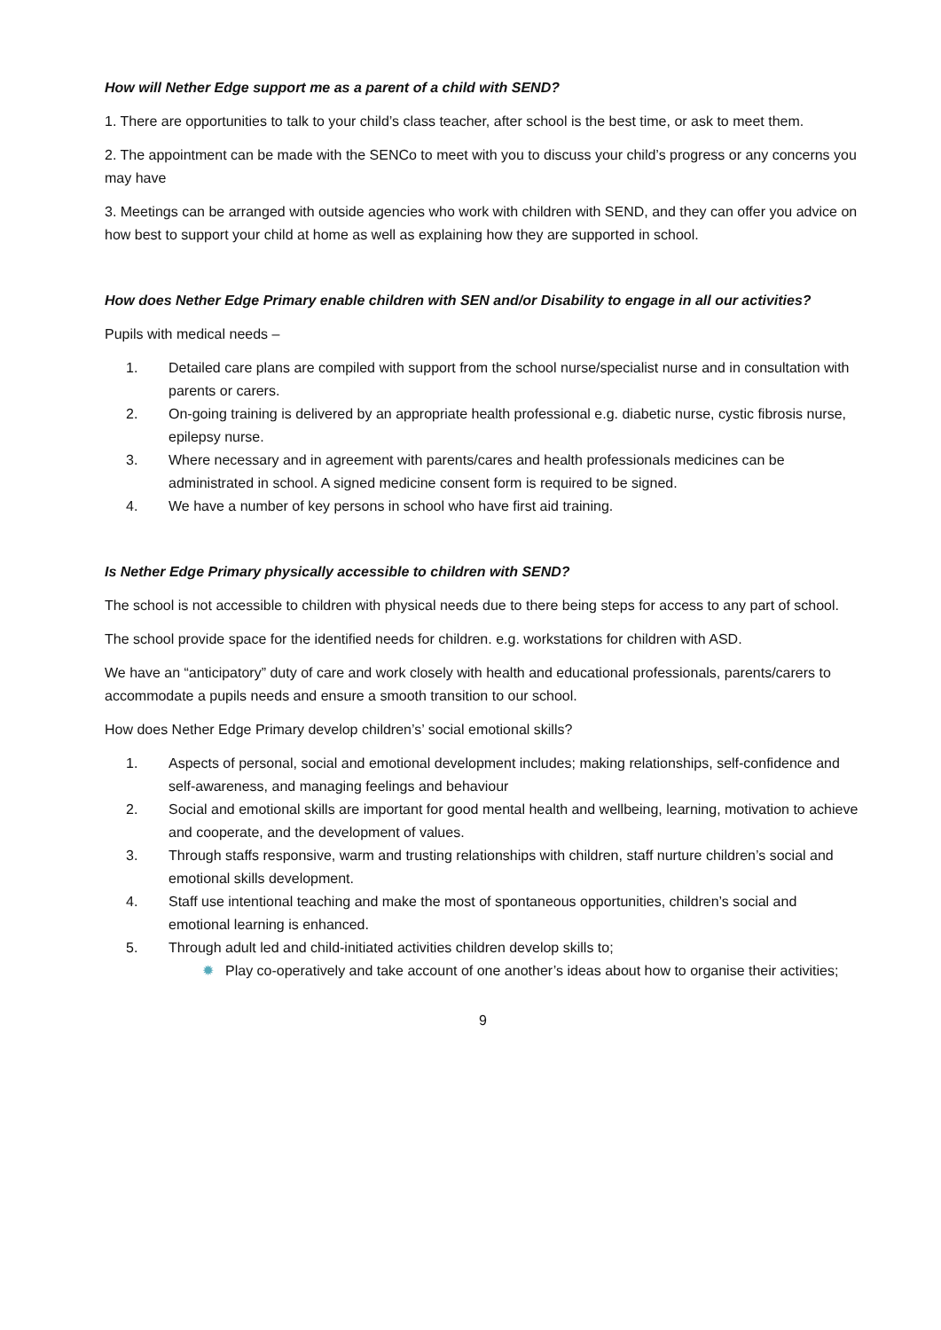How will Nether Edge support me as a parent of a child with SEND?
1. There are opportunities to talk to your child’s class teacher, after school is the best time, or ask to meet them.
2. The appointment can be made with the SENCo to meet with you to discuss your child’s progress or any concerns you may have
3. Meetings can be arranged with outside agencies who work with children with SEND, and they can offer you advice on how best to support your child at home as well as explaining how they are supported in school.
How does Nether Edge Primary enable children with SEN and/or Disability to engage in all our activities?
Pupils with medical needs –
1. Detailed care plans are compiled with support from the school nurse/specialist nurse and in consultation with parents or carers.
2. On-going training is delivered by an appropriate health professional e.g. diabetic nurse, cystic fibrosis nurse, epilepsy nurse.
3. Where necessary and in agreement with parents/cares and health professionals medicines can be administrated in school. A signed medicine consent form is required to be signed.
4. We have a number of key persons in school who have first aid training.
Is Nether Edge Primary physically accessible to children with SEND?
The school is not accessible to children with physical needs due to there being steps for access to any part of school.
The school provide space for the identified needs for children. e.g. workstations for children with ASD.
We have an “anticipatory” duty of care and work closely with health and educational professionals, parents/carers to accommodate a pupils needs and ensure a smooth transition to our school.
How does Nether Edge Primary develop children’s’ social emotional skills?
1. Aspects of personal, social and emotional development includes; making relationships, self-confidence and self-awareness, and managing feelings and behaviour
2. Social and emotional skills are important for good mental health and wellbeing, learning, motivation to achieve and cooperate, and the development of values.
3. Through staffs responsive, warm and trusting relationships with children, staff nurture children’s social and emotional skills development.
4. Staff use intentional teaching and make the most of spontaneous opportunities, children’s social and emotional learning is enhanced.
5. Through adult led and child-initiated activities children develop skills to;
✹ Play co-operatively and take account of one another’s ideas about how to organise their activities;
9